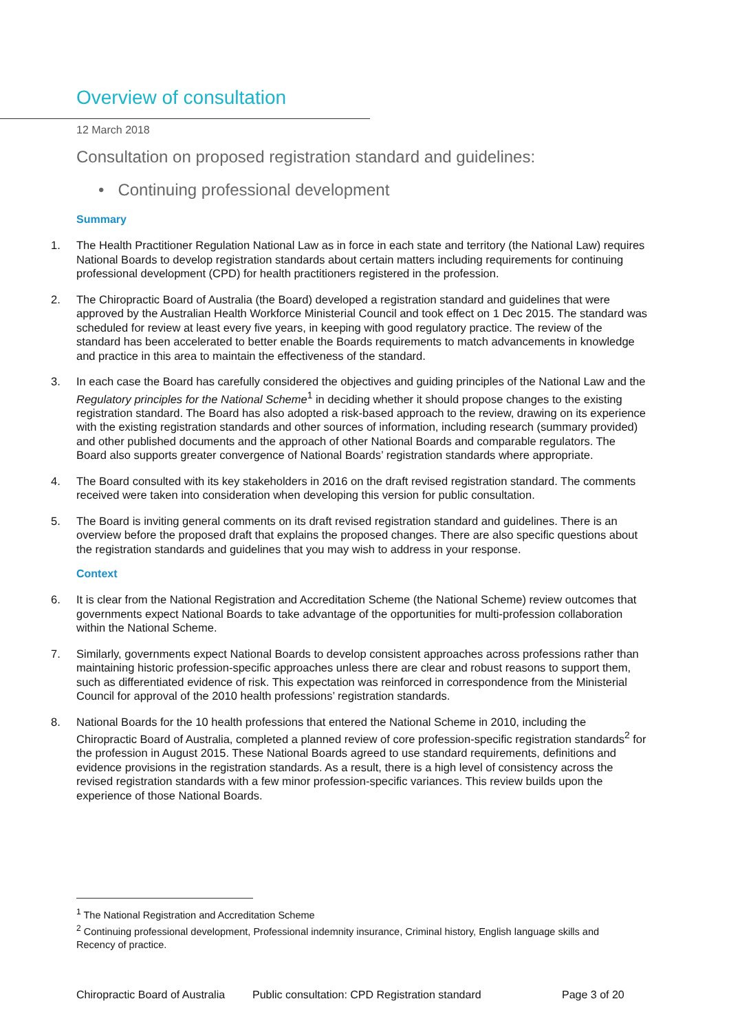Overview of consultation
12 March 2018
Consultation on proposed registration standard and guidelines:
• Continuing professional development
Summary
1. The Health Practitioner Regulation National Law as in force in each state and territory (the National Law) requires National Boards to develop registration standards about certain matters including requirements for continuing professional development (CPD) for health practitioners registered in the profession.
2. The Chiropractic Board of Australia (the Board) developed a registration standard and guidelines that were approved by the Australian Health Workforce Ministerial Council and took effect on 1 Dec 2015. The standard was scheduled for review at least every five years, in keeping with good regulatory practice. The review of the standard has been accelerated to better enable the Boards requirements to match advancements in knowledge and practice in this area to maintain the effectiveness of the standard.
3. In each case the Board has carefully considered the objectives and guiding principles of the National Law and the Regulatory principles for the National Scheme<sup>1</sup> in deciding whether it should propose changes to the existing registration standard. The Board has also adopted a risk-based approach to the review, drawing on its experience with the existing registration standards and other sources of information, including research (summary provided) and other published documents and the approach of other National Boards and comparable regulators. The Board also supports greater convergence of National Boards’ registration standards where appropriate.
4. The Board consulted with its key stakeholders in 2016 on the draft revised registration standard. The comments received were taken into consideration when developing this version for public consultation.
5. The Board is inviting general comments on its draft revised registration standard and guidelines. There is an overview before the proposed draft that explains the proposed changes. There are also specific questions about the registration standards and guidelines that you may wish to address in your response.
Context
6. It is clear from the National Registration and Accreditation Scheme (the National Scheme) review outcomes that governments expect National Boards to take advantage of the opportunities for multi-profession collaboration within the National Scheme.
7. Similarly, governments expect National Boards to develop consistent approaches across professions rather than maintaining historic profession-specific approaches unless there are clear and robust reasons to support them, such as differentiated evidence of risk. This expectation was reinforced in correspondence from the Ministerial Council for approval of the 2010 health professions’ registration standards.
8. National Boards for the 10 health professions that entered the National Scheme in 2010, including the Chiropractic Board of Australia, completed a planned review of core profession-specific registration standards<sup>2</sup> for the profession in August 2015. These National Boards agreed to use standard requirements, definitions and evidence provisions in the registration standards. As a result, there is a high level of consistency across the revised registration standards with a few minor profession-specific variances. This review builds upon the experience of those National Boards.
<sup>1</sup> The National Registration and Accreditation Scheme
<sup>2</sup> Continuing professional development, Professional indemnity insurance, Criminal history, English language skills and Recency of practice.
Chiropractic Board of Australia Public consultation: CPD Registration standard Page 3 of 20